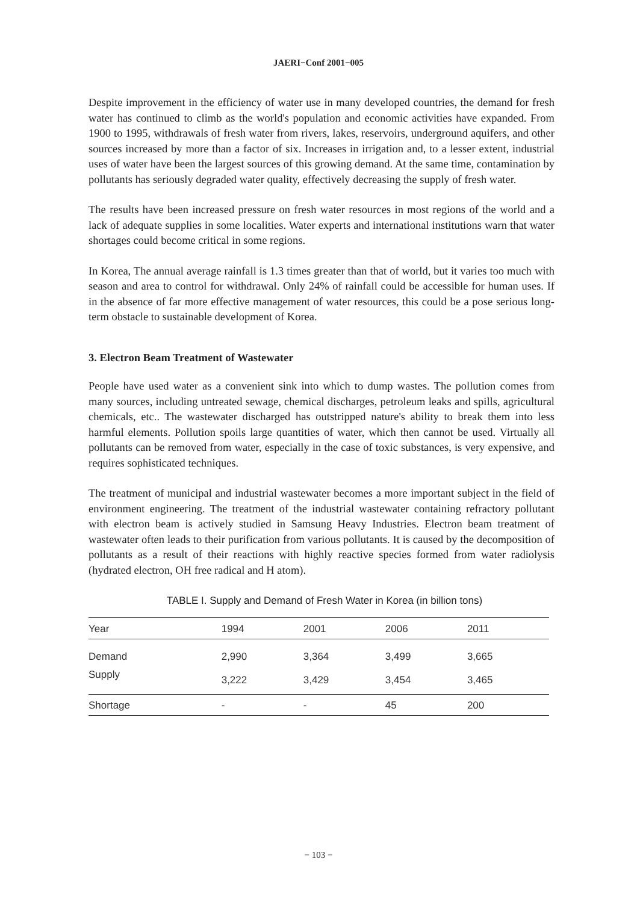JAERI−Conf 2001−005
Despite improvement in the efficiency of water use in many developed countries, the demand for fresh water has continued to climb as the world's population and economic activities have expanded. From 1900 to 1995, withdrawals of fresh water from rivers, lakes, reservoirs, underground aquifers, and other sources increased by more than a factor of six. Increases in irrigation and, to a lesser extent, industrial uses of water have been the largest sources of this growing demand. At the same time, contamination by pollutants has seriously degraded water quality, effectively decreasing the supply of fresh water.
The results have been increased pressure on fresh water resources in most regions of the world and a lack of adequate supplies in some localities. Water experts and international institutions warn that water shortages could become critical in some regions.
In Korea, The annual average rainfall is 1.3 times greater than that of world, but it varies too much with season and area to control for withdrawal. Only 24% of rainfall could be accessible for human uses. If in the absence of far more effective management of water resources, this could be a pose serious long-term obstacle to sustainable development of Korea.
3. Electron Beam Treatment of Wastewater
People have used water as a convenient sink into which to dump wastes. The pollution comes from many sources, including untreated sewage, chemical discharges, petroleum leaks and spills, agricultural chemicals, etc.. The wastewater discharged has outstripped nature's ability to break them into less harmful elements. Pollution spoils large quantities of water, which then cannot be used. Virtually all pollutants can be removed from water, especially in the case of toxic substances, is very expensive, and requires sophisticated techniques.
The treatment of municipal and industrial wastewater becomes a more important subject in the field of environment engineering. The treatment of the industrial wastewater containing refractory pollutant with electron beam is actively studied in Samsung Heavy Industries. Electron beam treatment of wastewater often leads to their purification from various pollutants. It is caused by the decomposition of pollutants as a result of their reactions with highly reactive species formed from water radiolysis (hydrated electron, OH free radical and H atom).
TABLE I. Supply and Demand of Fresh Water in Korea (in billion tons)
| Year | 1994 | 2001 | 2006 | 2011 |
| --- | --- | --- | --- | --- |
| Demand | 2,990 | 3,364 | 3,499 | 3,665 |
| Supply | 3,222 | 3,429 | 3,454 | 3,465 |
| Shortage | - | - | 45 | 200 |
− 103 −